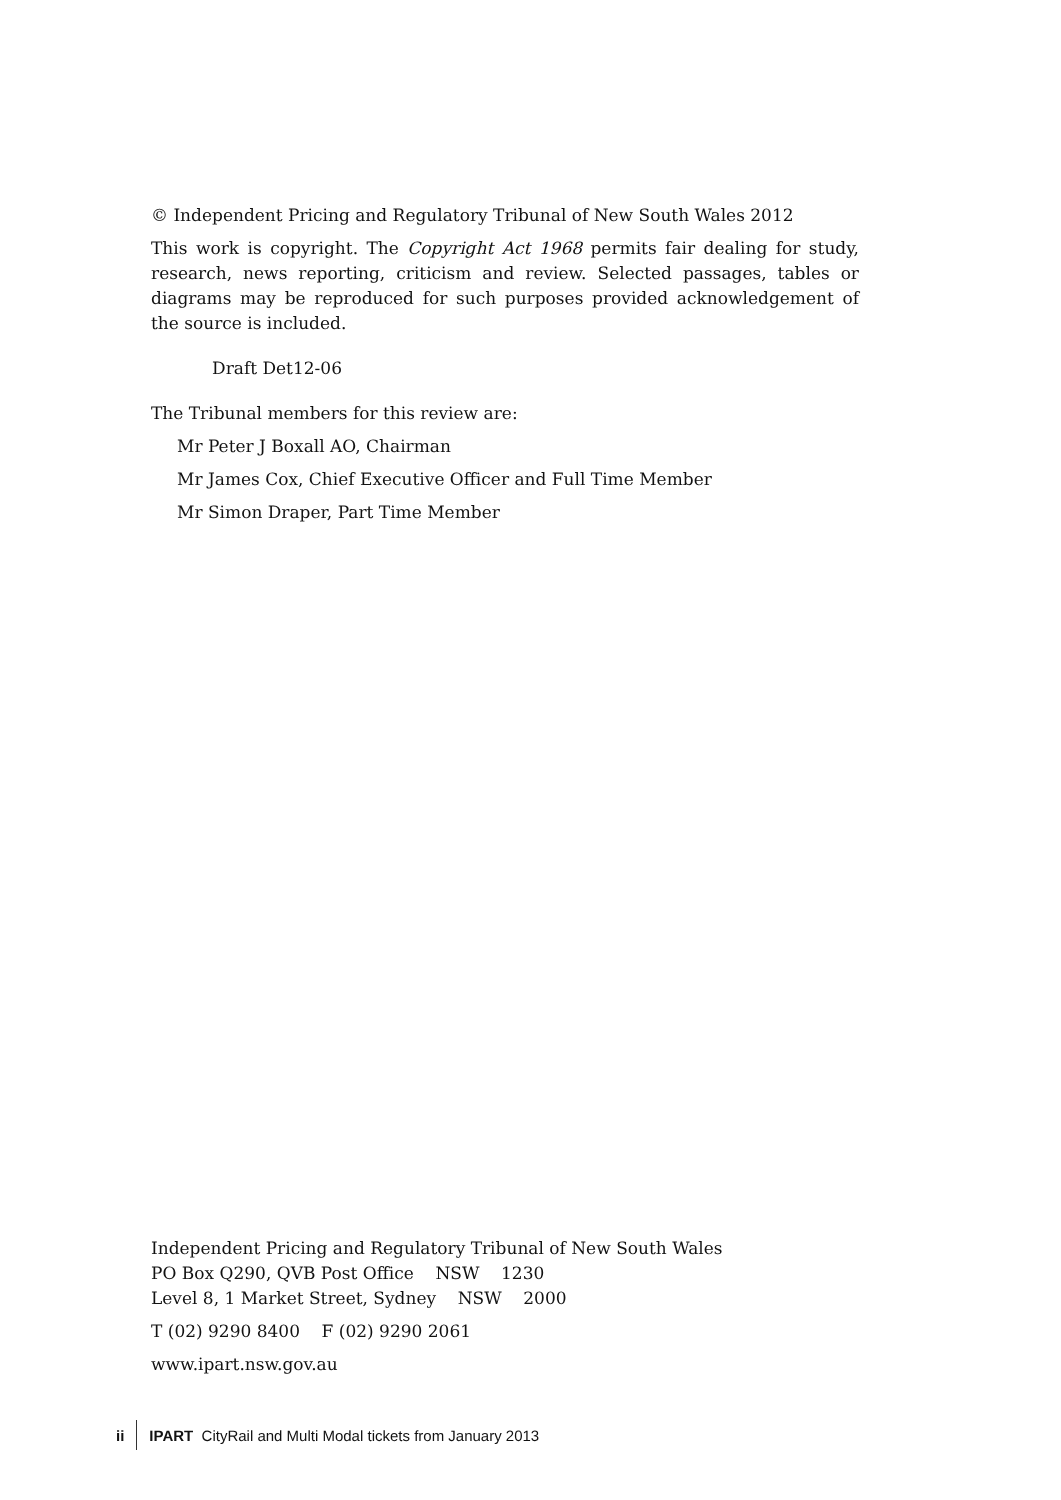© Independent Pricing and Regulatory Tribunal of New South Wales 2012
This work is copyright. The Copyright Act 1968 permits fair dealing for study, research, news reporting, criticism and review. Selected passages, tables or diagrams may be reproduced for such purposes provided acknowledgement of the source is included.
Draft Det12-06
The Tribunal members for this review are:
Mr Peter J Boxall AO, Chairman
Mr James Cox, Chief Executive Officer and Full Time Member
Mr Simon Draper, Part Time Member
Independent Pricing and Regulatory Tribunal of New South Wales
PO Box Q290, QVB Post Office NSW 1230
Level 8, 1 Market Street, Sydney NSW 2000
T (02) 9290 8400 F (02) 9290 2061
www.ipart.nsw.gov.au
ii IPART CityRail and Multi Modal tickets from January 2013